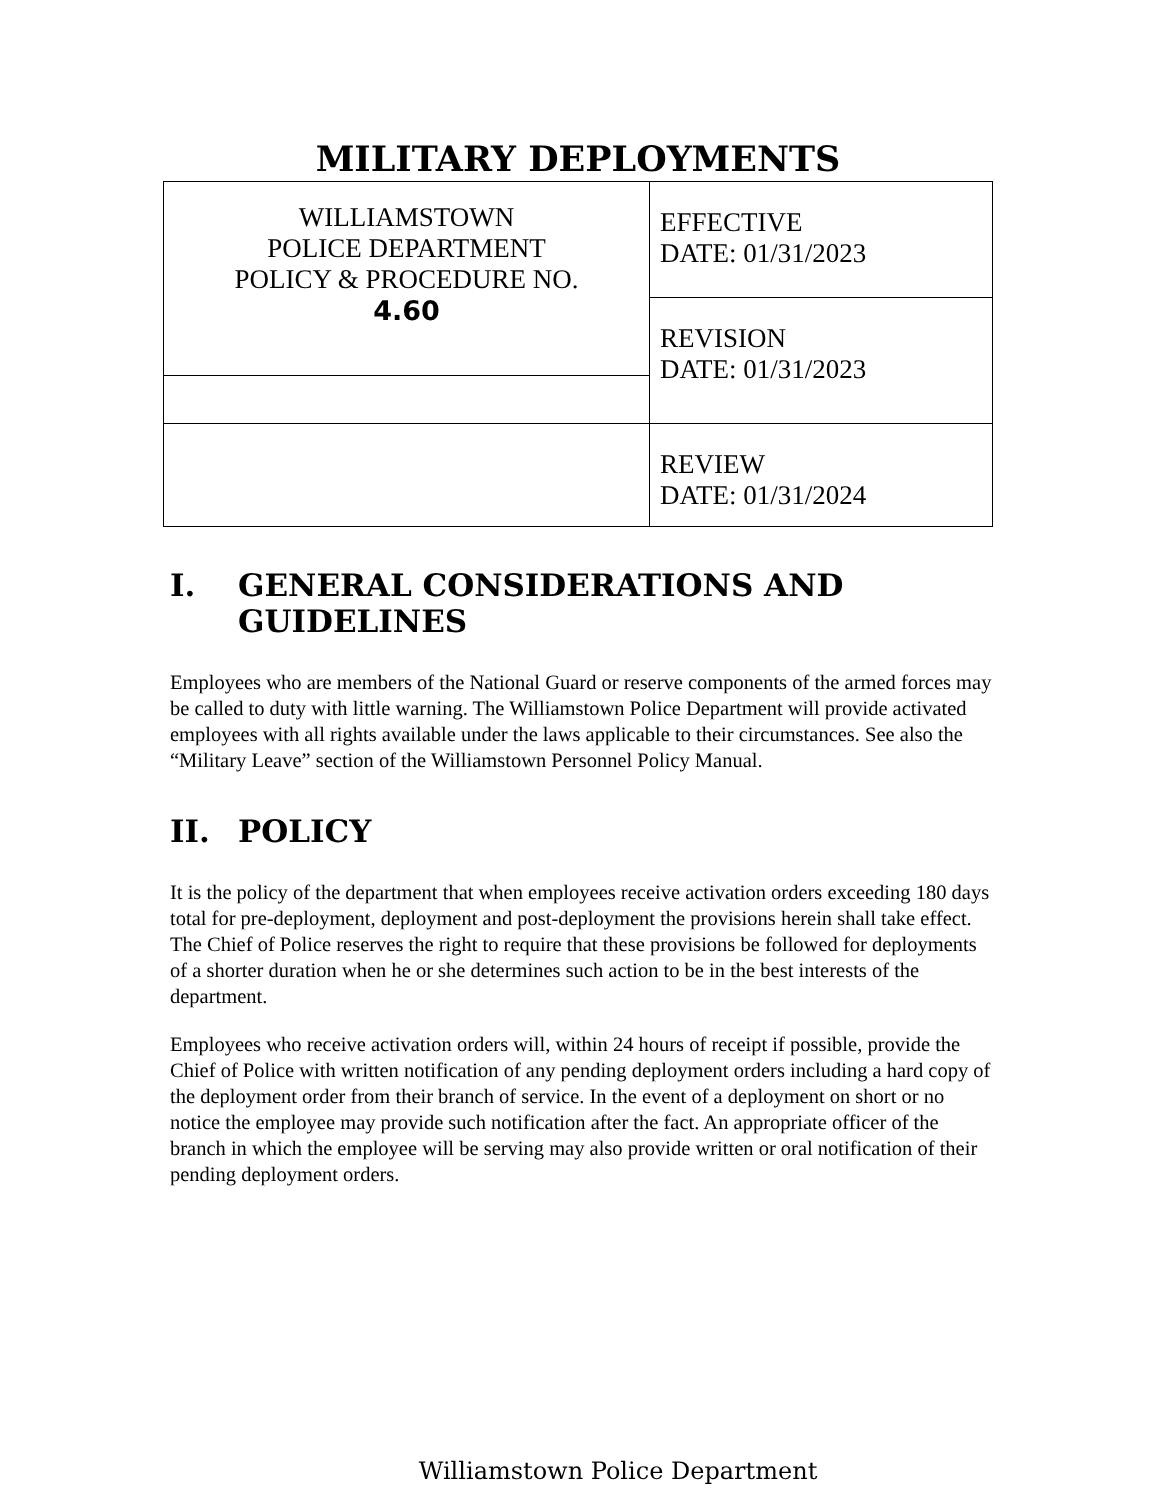MILITARY DEPLOYMENTS
| WILLIAMSTOWN POLICE DEPARTMENT POLICY & PROCEDURE NO. 4.60 | EFFECTIVE DATE: 01/31/2023 |
| | REVISION DATE: 01/31/2023 |
| | REVIEW DATE: 01/31/2024 |
I. GENERAL CONSIDERATIONS AND GUIDELINES
Employees who are members of the National Guard or reserve components of the armed forces may be called to duty with little warning. The Williamstown Police Department will provide activated employees with all rights available under the laws applicable to their circumstances. See also the “Military Leave” section of the Williamstown Personnel Policy Manual.
II. POLICY
It is the policy of the department that when employees receive activation orders exceeding 180 days total for pre-deployment, deployment and post-deployment the provisions herein shall take effect. The Chief of Police reserves the right to require that these provisions be followed for deployments of a shorter duration when he or she determines such action to be in the best interests of the department.
Employees who receive activation orders will, within 24 hours of receipt if possible, provide the Chief of Police with written notification of any pending deployment orders including a hard copy of the deployment order from their branch of service. In the event of a deployment on short or no notice the employee may provide such notification after the fact. An appropriate officer of the branch in which the employee will be serving may also provide written or oral notification of their pending deployment orders.
Williamstown Police Department